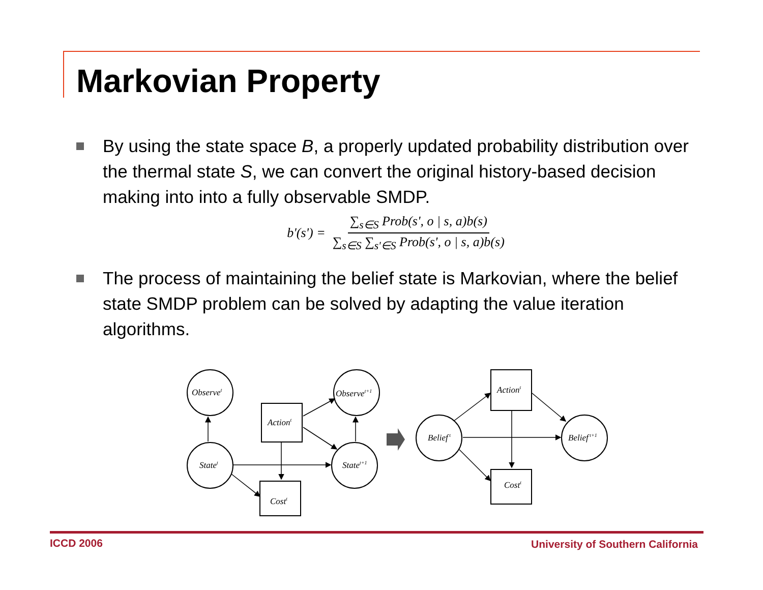Markovian Property
By using the state space B, a properly updated probability distribution over the thermal state S, we can convert the original history-based decision making into into a fully observable SMDP.
b'(s') = ∑<sub>s∈S</sub> Prob(s', o | s, a)b(s) ∑<sub>s∈S</sub> ∑<sub>s'∈S</sub> Prob(s', o | s, a)b(s)
The process of maintaining the belief state is Markovian, where the belief state SMDP problem can be solved by adapting the value iteration algorithms.
Observet
Statet
Observet+1
Statet+1
Actiont
Costt
Belief t
Belief t+1
Actiont
Costt
ICCD 2006
University of Southern California